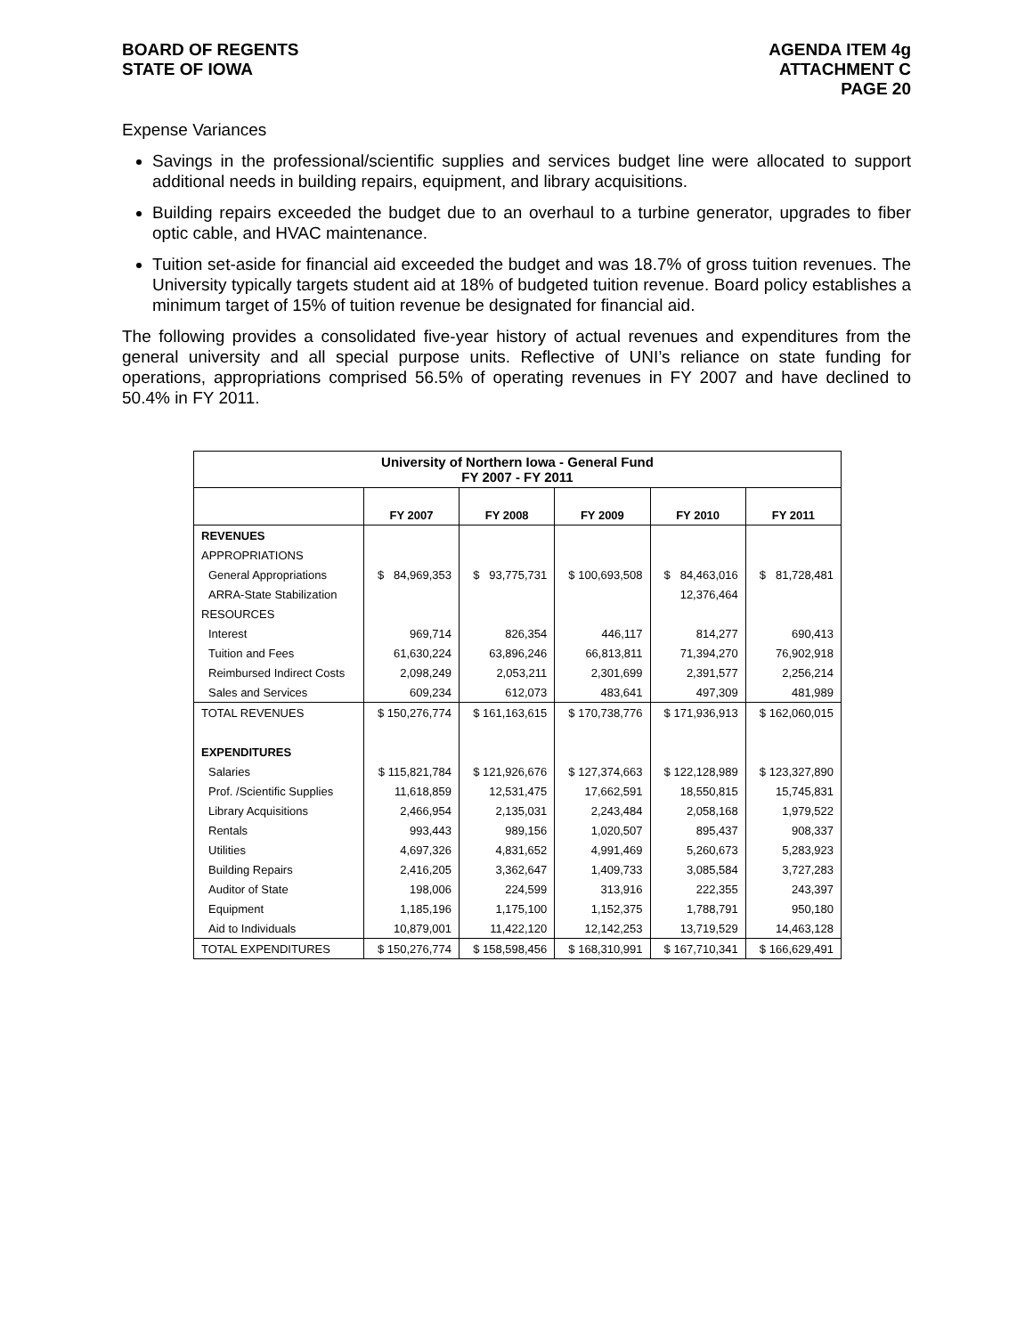BOARD OF REGENTS
STATE OF IOWA
AGENDA ITEM 4g
ATTACHMENT C
PAGE 20
Expense Variances
Savings in the professional/scientific supplies and services budget line were allocated to support additional needs in building repairs, equipment, and library acquisitions.
Building repairs exceeded the budget due to an overhaul to a turbine generator, upgrades to fiber optic cable, and HVAC maintenance.
Tuition set-aside for financial aid exceeded the budget and was 18.7% of gross tuition revenues. The University typically targets student aid at 18% of budgeted tuition revenue. Board policy establishes a minimum target of 15% of tuition revenue be designated for financial aid.
The following provides a consolidated five-year history of actual revenues and expenditures from the general university and all special purpose units. Reflective of UNI’s reliance on state funding for operations, appropriations comprised 56.5% of operating revenues in FY 2007 and have declined to 50.4% in FY 2011.
| University of Northern Iowa - General Fund FY 2007 - FY 2011 | | | | | |
| | FY 2007 | FY 2008 | FY 2009 | FY 2010 | FY 2011 |
| REVENUES | | | | | |
| APPROPRIATIONS | | | | | |
| General Appropriations | $ 84,969,353 | $ 93,775,731 | $ 100,693,508 | $ 84,463,016 | $ 81,728,481 |
| ARRA-State Stabilization | | | | 12,376,464 | |
| RESOURCES | | | | | |
| Interest | 969,714 | 826,354 | 446,117 | 814,277 | 690,413 |
| Tuition and Fees | 61,630,224 | 63,896,246 | 66,813,811 | 71,394,270 | 76,902,918 |
| Reimbursed Indirect Costs | 2,098,249 | 2,053,211 | 2,301,699 | 2,391,577 | 2,256,214 |
| Sales and Services | 609,234 | 612,073 | 483,641 | 497,309 | 481,989 |
| TOTAL REVENUES | $ 150,276,774 | $ 161,163,615 | $ 170,738,776 | $ 171,936,913 | $ 162,060,015 |
| EXPENDITURES | | | | | |
| Salaries | $ 115,821,784 | $ 121,926,676 | $ 127,374,663 | $ 122,128,989 | $ 123,327,890 |
| Prof. /Scientific Supplies | 11,618,859 | 12,531,475 | 17,662,591 | 18,550,815 | 15,745,831 |
| Library Acquisitions | 2,466,954 | 2,135,031 | 2,243,484 | 2,058,168 | 1,979,522 |
| Rentals | 993,443 | 989,156 | 1,020,507 | 895,437 | 908,337 |
| Utilities | 4,697,326 | 4,831,652 | 4,991,469 | 5,260,673 | 5,283,923 |
| Building Repairs | 2,416,205 | 3,362,647 | 1,409,733 | 3,085,584 | 3,727,283 |
| Auditor of State | 198,006 | 224,599 | 313,916 | 222,355 | 243,397 |
| Equipment | 1,185,196 | 1,175,100 | 1,152,375 | 1,788,791 | 950,180 |
| Aid to Individuals | 10,879,001 | 11,422,120 | 12,142,253 | 13,719,529 | 14,463,128 |
| TOTAL EXPENDITURES | $ 150,276,774 | $ 158,598,456 | $ 168,310,991 | $ 167,710,341 | $ 166,629,491 |